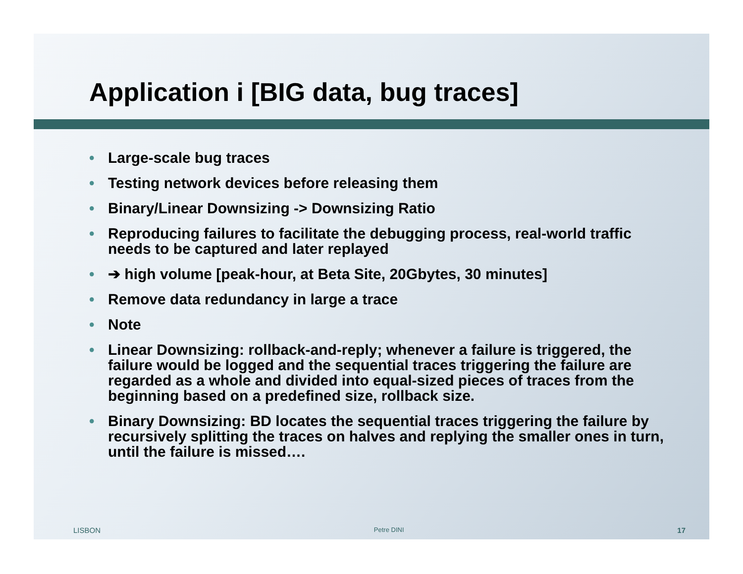Application i [BIG data, bug traces]
• Large-scale bug traces
• Testing network devices before releasing them
• Binary/Linear Downsizing -> Downsizing Ratio
• Reproducing failures to facilitate the debugging process, real-world traffic needs to be captured and later replayed
• ➔ high volume [peak-hour, at Beta Site, 20Gbytes, 30 minutes]
• Remove data redundancy in large a trace
• Note
• Linear Downsizing: rollback-and-reply; whenever a failure is triggered, the failure would be logged and the sequential traces triggering the failure are regarded as a whole and divided into equal-sized pieces of traces from the beginning based on a predefined size, rollback size.
• Binary Downsizing: BD locates the sequential traces triggering the failure by recursively splitting the traces on halves and replying the smaller ones in turn, until the failure is missed….
LISBON Petre DINI 17